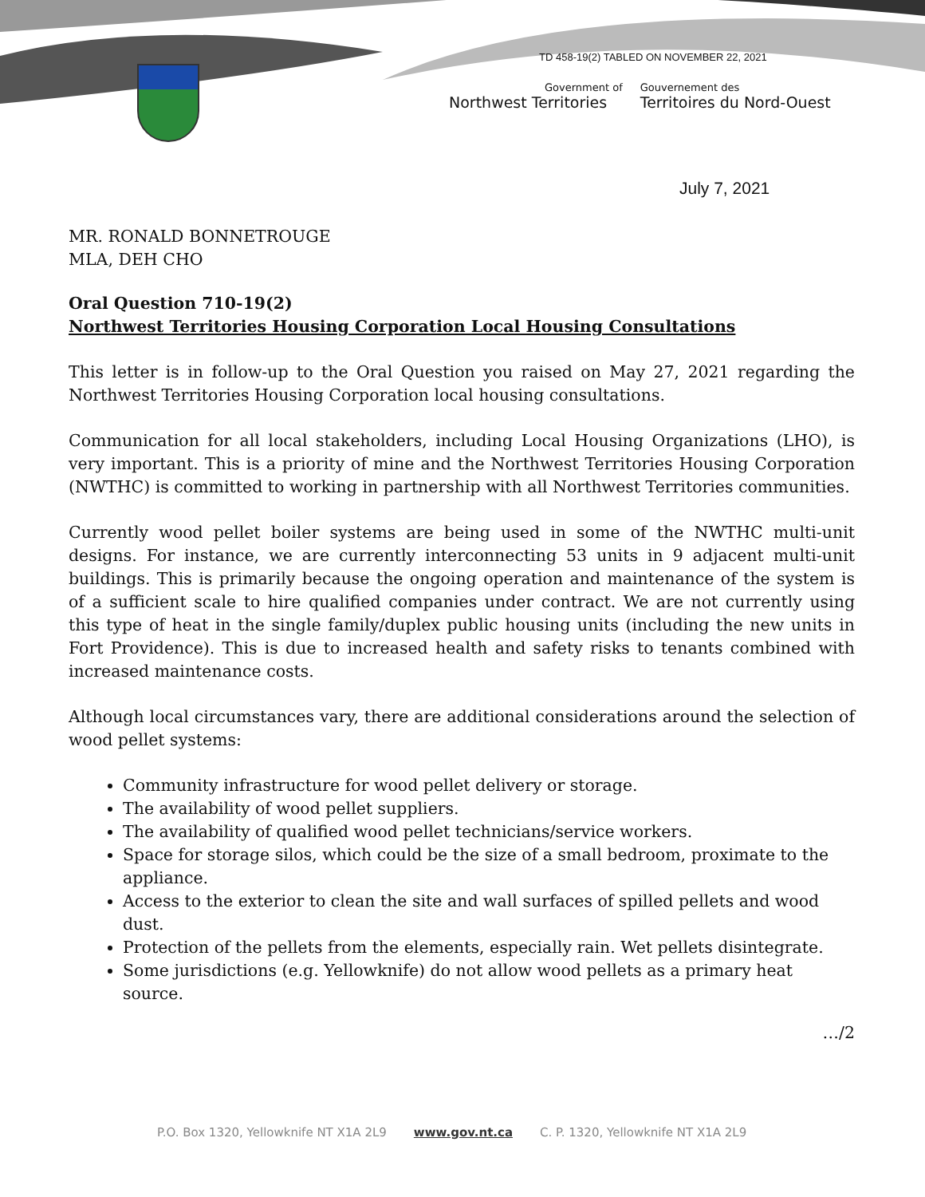TD 458-19(2) TABLED ON NOVEMBER 22, 2021
Government of
Northwest Territories
Gouvernement des
Territoires du Nord-Ouest
July 7, 2021
MR. RONALD BONNETROUGE
MLA, DEH CHO
Oral Question 710-19(2)
Northwest Territories Housing Corporation Local Housing Consultations
This letter is in follow-up to the Oral Question you raised on May 27, 2021 regarding the Northwest Territories Housing Corporation local housing consultations.
Communication for all local stakeholders, including Local Housing Organizations (LHO), is very important. This is a priority of mine and the Northwest Territories Housing Corporation (NWTHC) is committed to working in partnership with all Northwest Territories communities.
Currently wood pellet boiler systems are being used in some of the NWTHC multi-unit designs. For instance, we are currently interconnecting 53 units in 9 adjacent multi-unit buildings. This is primarily because the ongoing operation and maintenance of the system is of a sufficient scale to hire qualified companies under contract. We are not currently using this type of heat in the single family/duplex public housing units (including the new units in Fort Providence). This is due to increased health and safety risks to tenants combined with increased maintenance costs.
Although local circumstances vary, there are additional considerations around the selection of wood pellet systems:
Community infrastructure for wood pellet delivery or storage.
The availability of wood pellet suppliers.
The availability of qualified wood pellet technicians/service workers.
Space for storage silos, which could be the size of a small bedroom, proximate to the appliance.
Access to the exterior to clean the site and wall surfaces of spilled pellets and wood dust.
Protection of the pellets from the elements, especially rain. Wet pellets disintegrate.
Some jurisdictions (e.g. Yellowknife) do not allow wood pellets as a primary heat source.
…/2
P.O. Box 1320, Yellowknife NT X1A 2L9 www.gov.nt.ca C. P. 1320, Yellowknife NT X1A 2L9